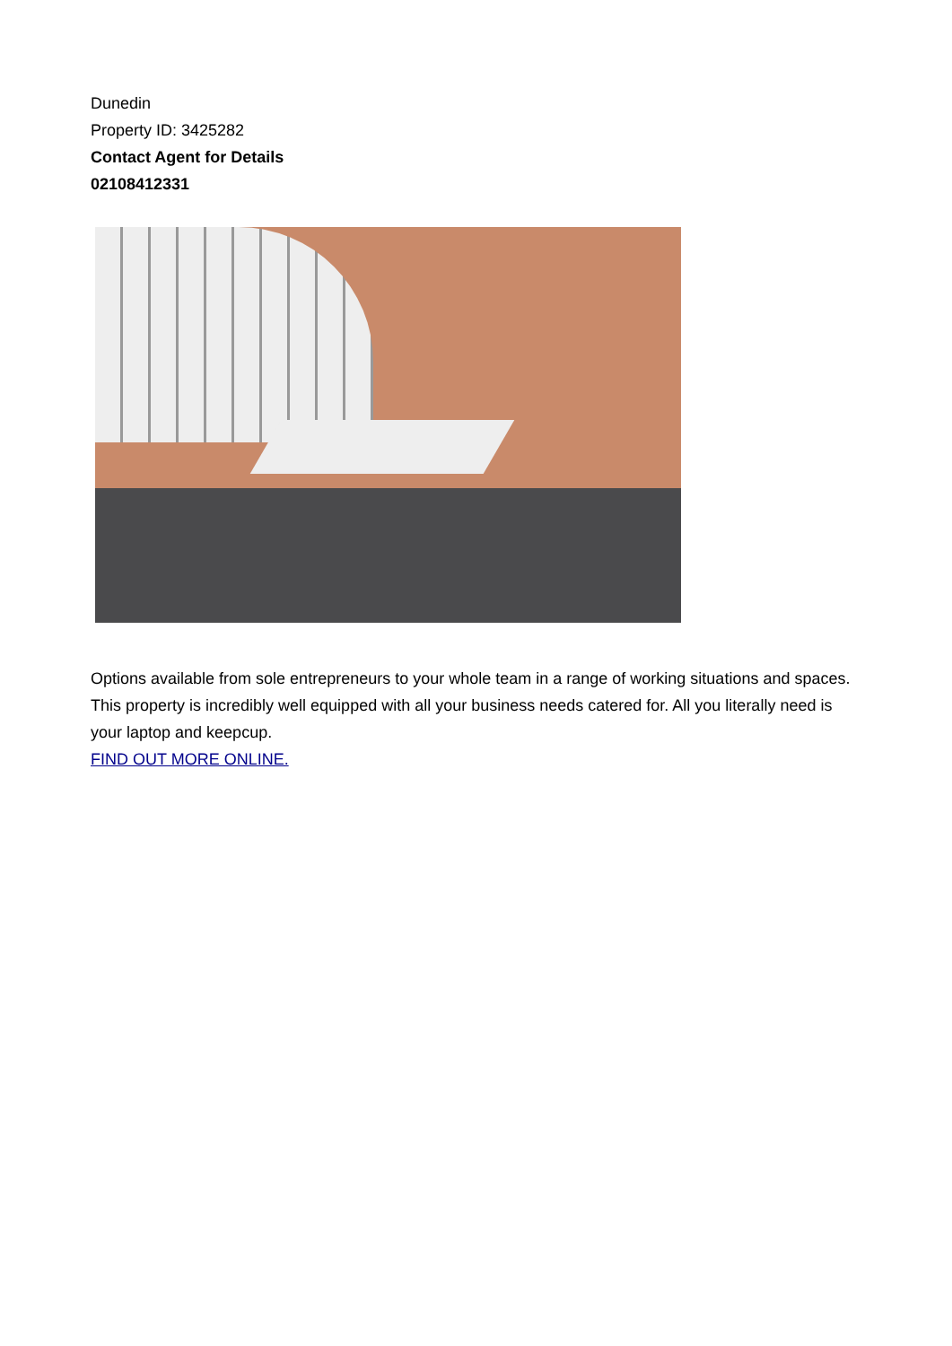Dunedin
Property ID: 3425282
Contact Agent for Details
02108412331
Options available from sole entrepreneurs to your whole team in a range of working situations and spaces. This property is incredibly well equipped with all your business needs catered for. All you literally need is your laptop and keepcup.
FIND OUT MORE ONLINE.